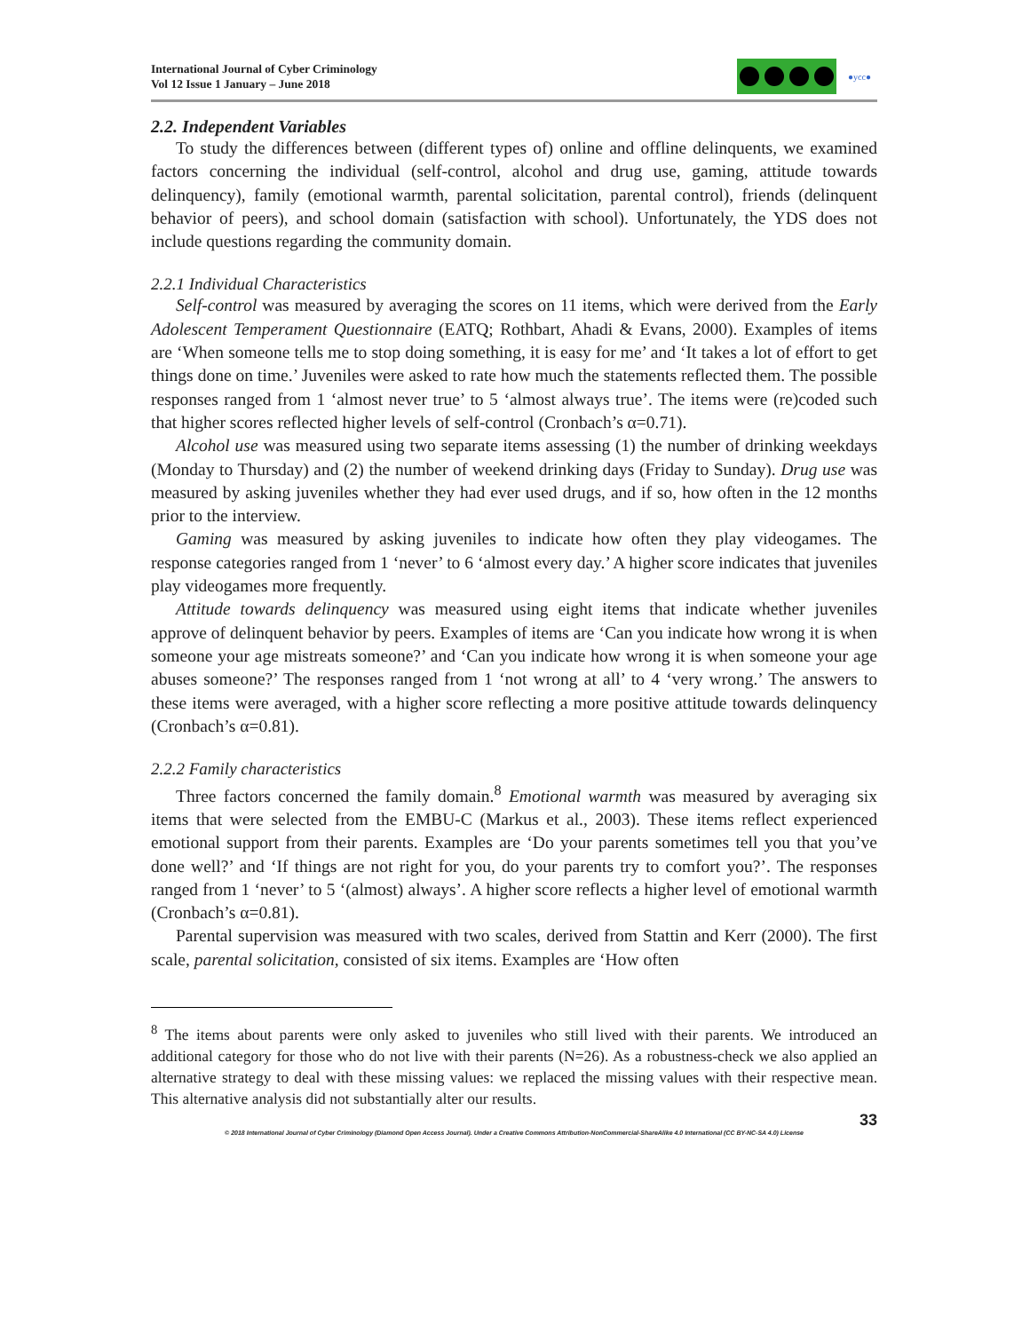International Journal of Cyber Criminology
Vol 12 Issue 1 January – June 2018
●ycc●
2.2. Independent Variables
To study the differences between (different types of) online and offline delinquents, we examined factors concerning the individual (self-control, alcohol and drug use, gaming, attitude towards delinquency), family (emotional warmth, parental solicitation, parental control), friends (delinquent behavior of peers), and school domain (satisfaction with school). Unfortunately, the YDS does not include questions regarding the community domain.
2.2.1 Individual Characteristics
Self-control was measured by averaging the scores on 11 items, which were derived from the Early Adolescent Temperament Questionnaire (EATQ; Rothbart, Ahadi & Evans, 2000). Examples of items are ‘When someone tells me to stop doing something, it is easy for me’ and ‘It takes a lot of effort to get things done on time.’ Juveniles were asked to rate how much the statements reflected them. The possible responses ranged from 1 ‘almost never true’ to 5 ‘almost always true’. The items were (re)coded such that higher scores reflected higher levels of self-control (Cronbach’s α=0.71).
Alcohol use was measured using two separate items assessing (1) the number of drinking weekdays (Monday to Thursday) and (2) the number of weekend drinking days (Friday to Sunday). Drug use was measured by asking juveniles whether they had ever used drugs, and if so, how often in the 12 months prior to the interview.
Gaming was measured by asking juveniles to indicate how often they play videogames. The response categories ranged from 1 ‘never’ to 6 ‘almost every day.’ A higher score indicates that juveniles play videogames more frequently.
Attitude towards delinquency was measured using eight items that indicate whether juveniles approve of delinquent behavior by peers. Examples of items are ‘Can you indicate how wrong it is when someone your age mistreats someone?’ and ‘Can you indicate how wrong it is when someone your age abuses someone?’ The responses ranged from 1 ‘not wrong at all’ to 4 ‘very wrong.’ The answers to these items were averaged, with a higher score reflecting a more positive attitude towards delinquency (Cronbach’s α=0.81).
2.2.2 Family characteristics
Three factors concerned the family domain.<sup>8</sup> Emotional warmth was measured by averaging six items that were selected from the EMBU-C (Markus et al., 2003). These items reflect experienced emotional support from their parents. Examples are ‘Do your parents sometimes tell you that you’ve done well?’ and ‘If things are not right for you, do your parents try to comfort you?’. The responses ranged from 1 ‘never’ to 5 ‘(almost) always’. A higher score reflects a higher level of emotional warmth (Cronbach’s α=0.81).
Parental supervision was measured with two scales, derived from Stattin and Kerr (2000). The first scale, parental solicitation, consisted of six items. Examples are ‘How often
<sup>8</sup> The items about parents were only asked to juveniles who still lived with their parents. We introduced an additional category for those who do not live with their parents (N=26). As a robustness-check we also applied an alternative strategy to deal with these missing values: we replaced the missing values with their respective mean. This alternative analysis did not substantially alter our results.
33
© 2018 International Journal of Cyber Criminology (Diamond Open Access Journal). Under a Creative Commons Attribution-NonCommercial-ShareAlike 4.0 International (CC BY-NC-SA 4.0) License